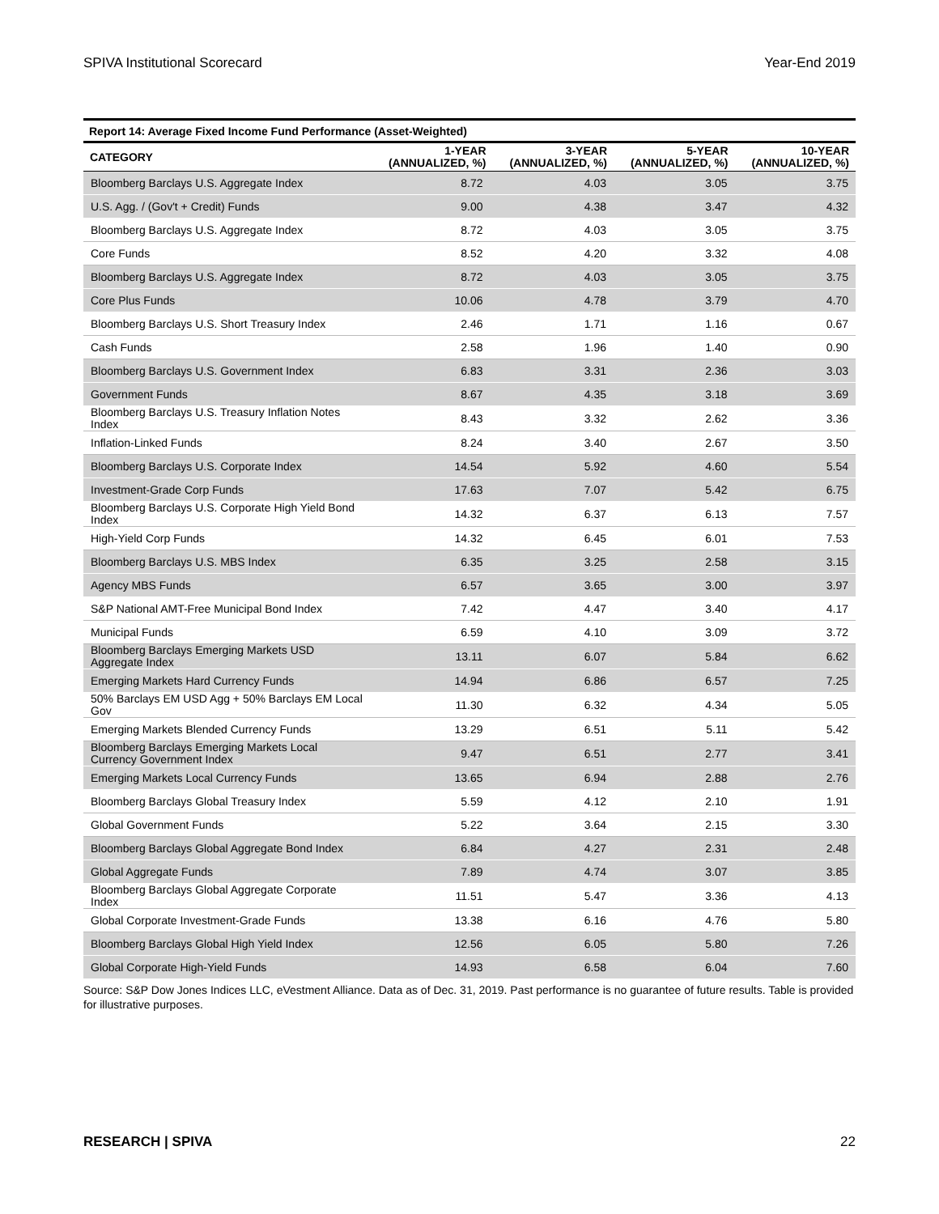SPIVA Institutional Scorecard Year-End 2019
Report 14: Average Fixed Income Fund Performance (Asset-Weighted)
| CATEGORY | 1-YEAR (ANNUALIZED, %) | 3-YEAR (ANNUALIZED, %) | 5-YEAR (ANNUALIZED, %) | 10-YEAR (ANNUALIZED, %) |
| --- | --- | --- | --- | --- |
| Bloomberg Barclays U.S. Aggregate Index | 8.72 | 4.03 | 3.05 | 3.75 |
| U.S. Agg. / (Gov't + Credit) Funds | 9.00 | 4.38 | 3.47 | 4.32 |
| Bloomberg Barclays U.S. Aggregate Index | 8.72 | 4.03 | 3.05 | 3.75 |
| Core Funds | 8.52 | 4.20 | 3.32 | 4.08 |
| Bloomberg Barclays U.S. Aggregate Index | 8.72 | 4.03 | 3.05 | 3.75 |
| Core Plus Funds | 10.06 | 4.78 | 3.79 | 4.70 |
| Bloomberg Barclays U.S. Short Treasury Index | 2.46 | 1.71 | 1.16 | 0.67 |
| Cash Funds | 2.58 | 1.96 | 1.40 | 0.90 |
| Bloomberg Barclays U.S. Government Index | 6.83 | 3.31 | 2.36 | 3.03 |
| Government Funds | 8.67 | 4.35 | 3.18 | 3.69 |
| Bloomberg Barclays U.S. Treasury Inflation Notes Index | 8.43 | 3.32 | 2.62 | 3.36 |
| Inflation-Linked Funds | 8.24 | 3.40 | 2.67 | 3.50 |
| Bloomberg Barclays U.S. Corporate Index | 14.54 | 5.92 | 4.60 | 5.54 |
| Investment-Grade Corp Funds | 17.63 | 7.07 | 5.42 | 6.75 |
| Bloomberg Barclays U.S. Corporate High Yield Bond Index | 14.32 | 6.37 | 6.13 | 7.57 |
| High-Yield Corp Funds | 14.32 | 6.45 | 6.01 | 7.53 |
| Bloomberg Barclays U.S. MBS Index | 6.35 | 3.25 | 2.58 | 3.15 |
| Agency MBS Funds | 6.57 | 3.65 | 3.00 | 3.97 |
| S&P National AMT-Free Municipal Bond Index | 7.42 | 4.47 | 3.40 | 4.17 |
| Municipal Funds | 6.59 | 4.10 | 3.09 | 3.72 |
| Bloomberg Barclays Emerging Markets USD Aggregate Index | 13.11 | 6.07 | 5.84 | 6.62 |
| Emerging Markets Hard Currency Funds | 14.94 | 6.86 | 6.57 | 7.25 |
| 50% Barclays EM USD Agg + 50% Barclays EM Local Gov | 11.30 | 6.32 | 4.34 | 5.05 |
| Emerging Markets Blended Currency Funds | 13.29 | 6.51 | 5.11 | 5.42 |
| Bloomberg Barclays Emerging Markets Local Currency Government Index | 9.47 | 6.51 | 2.77 | 3.41 |
| Emerging Markets Local Currency Funds | 13.65 | 6.94 | 2.88 | 2.76 |
| Bloomberg Barclays Global Treasury Index | 5.59 | 4.12 | 2.10 | 1.91 |
| Global Government Funds | 5.22 | 3.64 | 2.15 | 3.30 |
| Bloomberg Barclays Global Aggregate Bond Index | 6.84 | 4.27 | 2.31 | 2.48 |
| Global Aggregate Funds | 7.89 | 4.74 | 3.07 | 3.85 |
| Bloomberg Barclays Global Aggregate Corporate Index | 11.51 | 5.47 | 3.36 | 4.13 |
| Global Corporate Investment-Grade Funds | 13.38 | 6.16 | 4.76 | 5.80 |
| Bloomberg Barclays Global High Yield Index | 12.56 | 6.05 | 5.80 | 7.26 |
| Global Corporate High-Yield Funds | 14.93 | 6.58 | 6.04 | 7.60 |
Source: S&P Dow Jones Indices LLC, eVestment Alliance. Data as of Dec. 31, 2019. Past performance is no guarantee of future results. Table is provided for illustrative purposes.
RESEARCH | SPIVA 22